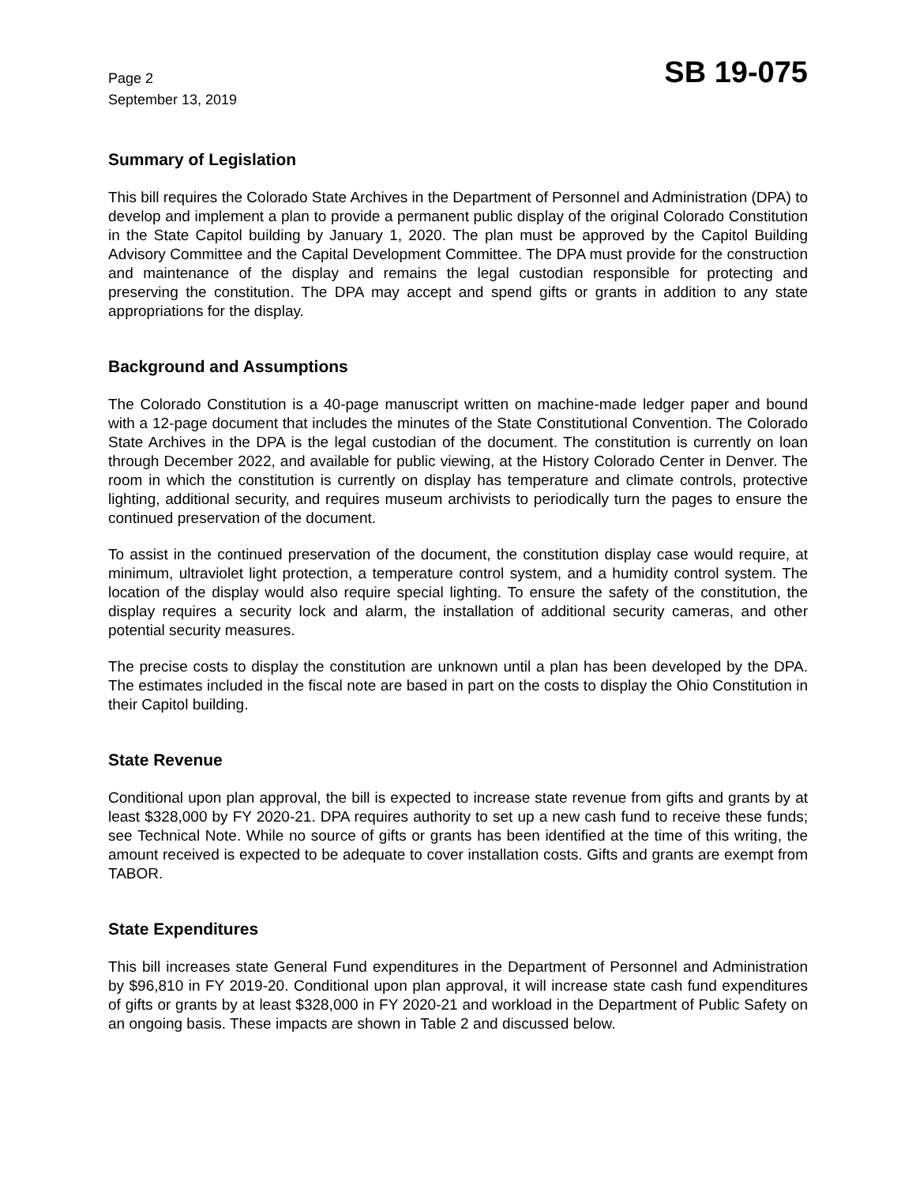Page 2
September 13, 2019
SB 19-075
Summary of Legislation
This bill requires the Colorado State Archives in the Department of Personnel and Administration (DPA) to develop and implement a plan to provide a permanent public display of the original Colorado Constitution in the State Capitol building by January 1, 2020. The plan must be approved by the Capitol Building Advisory Committee and the Capital Development Committee. The DPA must provide for the construction and maintenance of the display and remains the legal custodian responsible for protecting and preserving the constitution. The DPA may accept and spend gifts or grants in addition to any state appropriations for the display.
Background and Assumptions
The Colorado Constitution is a 40-page manuscript written on machine-made ledger paper and bound with a 12-page document that includes the minutes of the State Constitutional Convention. The Colorado State Archives in the DPA is the legal custodian of the document. The constitution is currently on loan through December 2022, and available for public viewing, at the History Colorado Center in Denver. The room in which the constitution is currently on display has temperature and climate controls, protective lighting, additional security, and requires museum archivists to periodically turn the pages to ensure the continued preservation of the document.
To assist in the continued preservation of the document, the constitution display case would require, at minimum, ultraviolet light protection, a temperature control system, and a humidity control system. The location of the display would also require special lighting. To ensure the safety of the constitution, the display requires a security lock and alarm, the installation of additional security cameras, and other potential security measures.
The precise costs to display the constitution are unknown until a plan has been developed by the DPA. The estimates included in the fiscal note are based in part on the costs to display the Ohio Constitution in their Capitol building.
State Revenue
Conditional upon plan approval, the bill is expected to increase state revenue from gifts and grants by at least $328,000 by FY 2020-21. DPA requires authority to set up a new cash fund to receive these funds; see Technical Note. While no source of gifts or grants has been identified at the time of this writing, the amount received is expected to be adequate to cover installation costs. Gifts and grants are exempt from TABOR.
State Expenditures
This bill increases state General Fund expenditures in the Department of Personnel and Administration by $96,810 in FY 2019-20. Conditional upon plan approval, it will increase state cash fund expenditures of gifts or grants by at least $328,000 in FY 2020-21 and workload in the Department of Public Safety on an ongoing basis. These impacts are shown in Table 2 and discussed below.